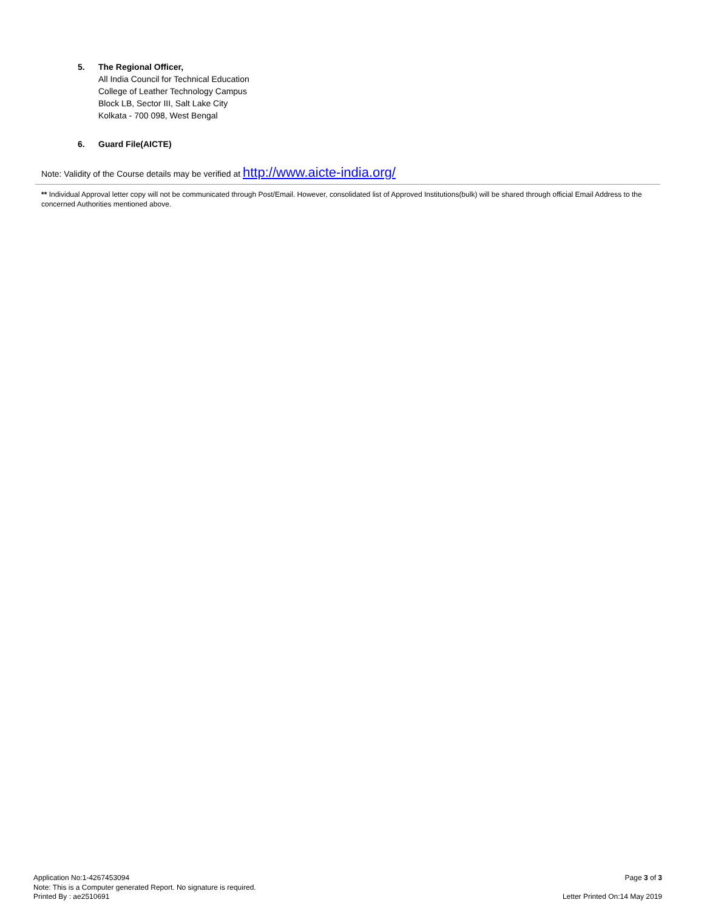5. The Regional Officer,
All India Council for Technical Education
College of Leather Technology Campus
Block LB, Sector III, Salt Lake City
Kolkata - 700 098, West Bengal
6. Guard File(AICTE)
Note: Validity of the Course details may be verified at http://www.aicte-india.org/
** Individual Approval letter copy will not be communicated through Post/Email. However, consolidated list of Approved Institutions(bulk) will be shared through official Email Address to the concerned Authorities mentioned above.
Application No:1-4267453094
Note: This is a Computer generated Report. No signature is required.
Printed By : ae2510691
Page 3 of 3
Letter Printed On:14 May 2019